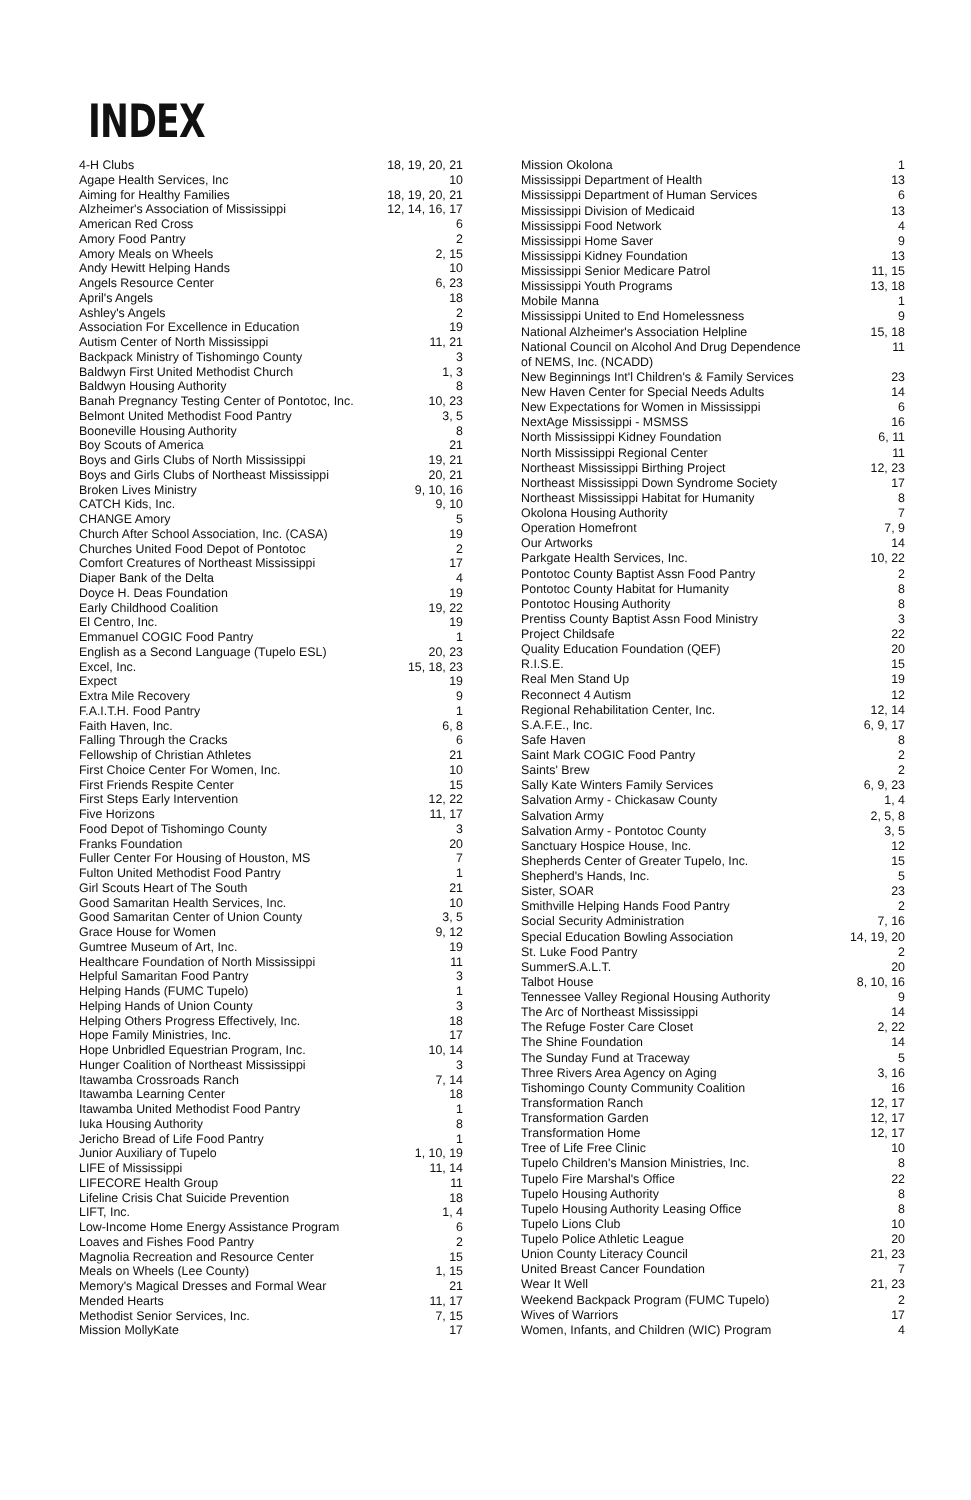INDEX
| 4-H Clubs | 18, 19, 20, 21 |
| Agape Health Services, Inc | 10 |
| Aiming for Healthy Families | 18, 19, 20, 21 |
| Alzheimer's Association of Mississippi | 12, 14, 16, 17 |
| American Red Cross | 6 |
| Amory Food Pantry | 2 |
| Amory Meals on Wheels | 2, 15 |
| Andy Hewitt Helping Hands | 10 |
| Angels Resource Center | 6, 23 |
| April's Angels | 18 |
| Ashley's Angels | 2 |
| Association For Excellence in Education | 19 |
| Autism Center of North Mississippi | 11, 21 |
| Backpack Ministry of Tishomingo County | 3 |
| Baldwyn First United Methodist Church | 1, 3 |
| Baldwyn Housing Authority | 8 |
| Banah Pregnancy Testing Center of Pontotoc, Inc. | 10, 23 |
| Belmont United Methodist Food Pantry | 3, 5 |
| Booneville Housing Authority | 8 |
| Boy Scouts of America | 21 |
| Boys and Girls Clubs of North Mississippi | 19, 21 |
| Boys and Girls Clubs of Northeast Mississippi | 20, 21 |
| Broken Lives Ministry | 9, 10, 16 |
| CATCH Kids, Inc. | 9, 10 |
| CHANGE Amory | 5 |
| Church After School Association, Inc. (CASA) | 19 |
| Churches United Food Depot of Pontotoc | 2 |
| Comfort Creatures of Northeast Mississippi | 17 |
| Diaper Bank of the Delta | 4 |
| Doyce H. Deas Foundation | 19 |
| Early Childhood Coalition | 19, 22 |
| El Centro, Inc. | 19 |
| Emmanuel COGIC Food Pantry | 1 |
| English as a Second Language (Tupelo ESL) | 20, 23 |
| Excel, Inc. | 15, 18, 23 |
| Expect | 19 |
| Extra Mile Recovery | 9 |
| F.A.I.T.H. Food Pantry | 1 |
| Faith Haven, Inc. | 6, 8 |
| Falling Through the Cracks | 6 |
| Fellowship of Christian Athletes | 21 |
| First Choice Center For Women, Inc. | 10 |
| First Friends Respite Center | 15 |
| First Steps Early Intervention | 12, 22 |
| Five Horizons | 11, 17 |
| Food Depot of Tishomingo County | 3 |
| Franks Foundation | 20 |
| Fuller Center For Housing of Houston, MS | 7 |
| Fulton United Methodist Food Pantry | 1 |
| Girl Scouts Heart of The South | 21 |
| Good Samaritan Health Services, Inc. | 10 |
| Good Samaritan Center of Union County | 3, 5 |
| Grace House for Women | 9, 12 |
| Gumtree Museum of Art, Inc. | 19 |
| Healthcare Foundation of North Mississippi | 11 |
| Helpful Samaritan Food Pantry | 3 |
| Helping Hands (FUMC Tupelo) | 1 |
| Helping Hands of Union County | 3 |
| Helping Others Progress Effectively, Inc. | 18 |
| Hope Family Ministries, Inc. | 17 |
| Hope Unbridled Equestrian Program, Inc. | 10, 14 |
| Hunger Coalition of Northeast Mississippi | 3 |
| Itawamba Crossroads Ranch | 7, 14 |
| Itawamba Learning Center | 18 |
| Itawamba United Methodist Food Pantry | 1 |
| Iuka Housing Authority | 8 |
| Jericho Bread of Life Food Pantry | 1 |
| Junior Auxiliary of Tupelo | 1, 10, 19 |
| LIFE of Mississippi | 11, 14 |
| LIFECORE Health Group | 11 |
| Lifeline Crisis Chat Suicide Prevention | 18 |
| LIFT, Inc. | 1, 4 |
| Low-Income Home Energy Assistance Program | 6 |
| Loaves and Fishes Food Pantry | 2 |
| Magnolia Recreation and Resource Center | 15 |
| Meals on Wheels (Lee County) | 1, 15 |
| Memory's Magical Dresses and Formal Wear | 21 |
| Mended Hearts | 11, 17 |
| Methodist Senior Services, Inc. | 7, 15 |
| Mission MollyKate | 17 |
| Mission Okolona | 1 |
| Mississippi Department of Health | 13 |
| Mississippi Department of Human Services | 6 |
| Mississippi Division of Medicaid | 13 |
| Mississippi Food Network | 4 |
| Mississippi Home Saver | 9 |
| Mississippi Kidney Foundation | 13 |
| Mississippi Senior Medicare Patrol | 11, 15 |
| Mississippi Youth Programs | 13, 18 |
| Mobile Manna | 1 |
| Mississippi United to End Homelessness | 9 |
| National Alzheimer's Association Helpline | 15, 18 |
| National Council on Alcohol And Drug Dependence of NEMS, Inc. (NCADD) | 11 |
| New Beginnings Int'l Children's & Family Services | 23 |
| New Haven Center for Special Needs Adults | 14 |
| New Expectations for Women in Mississippi | 6 |
| NextAge Mississippi - MSMSS | 16 |
| North Mississippi Kidney Foundation | 6, 11 |
| North Mississippi Regional Center | 11 |
| Northeast Mississippi Birthing Project | 12, 23 |
| Northeast Mississippi Down Syndrome Society | 17 |
| Northeast Mississippi Habitat for Humanity | 8 |
| Okolona Housing Authority | 7 |
| Operation Homefront | 7, 9 |
| Our Artworks | 14 |
| Parkgate Health Services, Inc. | 10, 22 |
| Pontotoc County Baptist Assn Food Pantry | 2 |
| Pontotoc County Habitat for Humanity | 8 |
| Pontotoc Housing Authority | 8 |
| Prentiss County Baptist Assn Food Ministry | 3 |
| Project Childsafe | 22 |
| Quality Education Foundation (QEF) | 20 |
| R.I.S.E. | 15 |
| Real Men Stand Up | 19 |
| Reconnect 4 Autism | 12 |
| Regional Rehabilitation Center, Inc. | 12, 14 |
| S.A.F.E., Inc. | 6, 9, 17 |
| Safe Haven | 8 |
| Saint Mark COGIC Food Pantry | 2 |
| Saints' Brew | 2 |
| Sally Kate Winters Family Services | 6, 9, 23 |
| Salvation Army - Chickasaw County | 1, 4 |
| Salvation Army | 2, 5, 8 |
| Salvation Army - Pontotoc County | 3, 5 |
| Sanctuary Hospice House, Inc. | 12 |
| Shepherds Center of Greater Tupelo, Inc. | 15 |
| Shepherd's Hands, Inc. | 5 |
| Sister, SOAR | 23 |
| Smithville Helping Hands Food Pantry | 2 |
| Social Security Administration | 7, 16 |
| Special Education Bowling Association | 14, 19, 20 |
| St. Luke Food Pantry | 2 |
| SummerS.A.L.T. | 20 |
| Talbot House | 8, 10, 16 |
| Tennessee Valley Regional Housing Authority | 9 |
| The Arc of Northeast Mississippi | 14 |
| The Refuge Foster Care Closet | 2, 22 |
| The Shine Foundation | 14 |
| The Sunday Fund at Traceway | 5 |
| Three Rivers Area Agency on Aging | 3, 16 |
| Tishomingo County Community Coalition | 16 |
| Transformation Ranch | 12, 17 |
| Transformation Garden | 12, 17 |
| Transformation Home | 12, 17 |
| Tree of Life Free Clinic | 10 |
| Tupelo Children's Mansion Ministries, Inc. | 8 |
| Tupelo Fire Marshal's Office | 22 |
| Tupelo Housing Authority | 8 |
| Tupelo Housing Authority Leasing Office | 8 |
| Tupelo Lions Club | 10 |
| Tupelo Police Athletic League | 20 |
| Union County Literacy Council | 21, 23 |
| United Breast Cancer Foundation | 7 |
| Wear It Well | 21, 23 |
| Weekend Backpack Program (FUMC Tupelo) | 2 |
| Wives of Warriors | 17 |
| Women, Infants, and Children (WIC) Program | 4 |